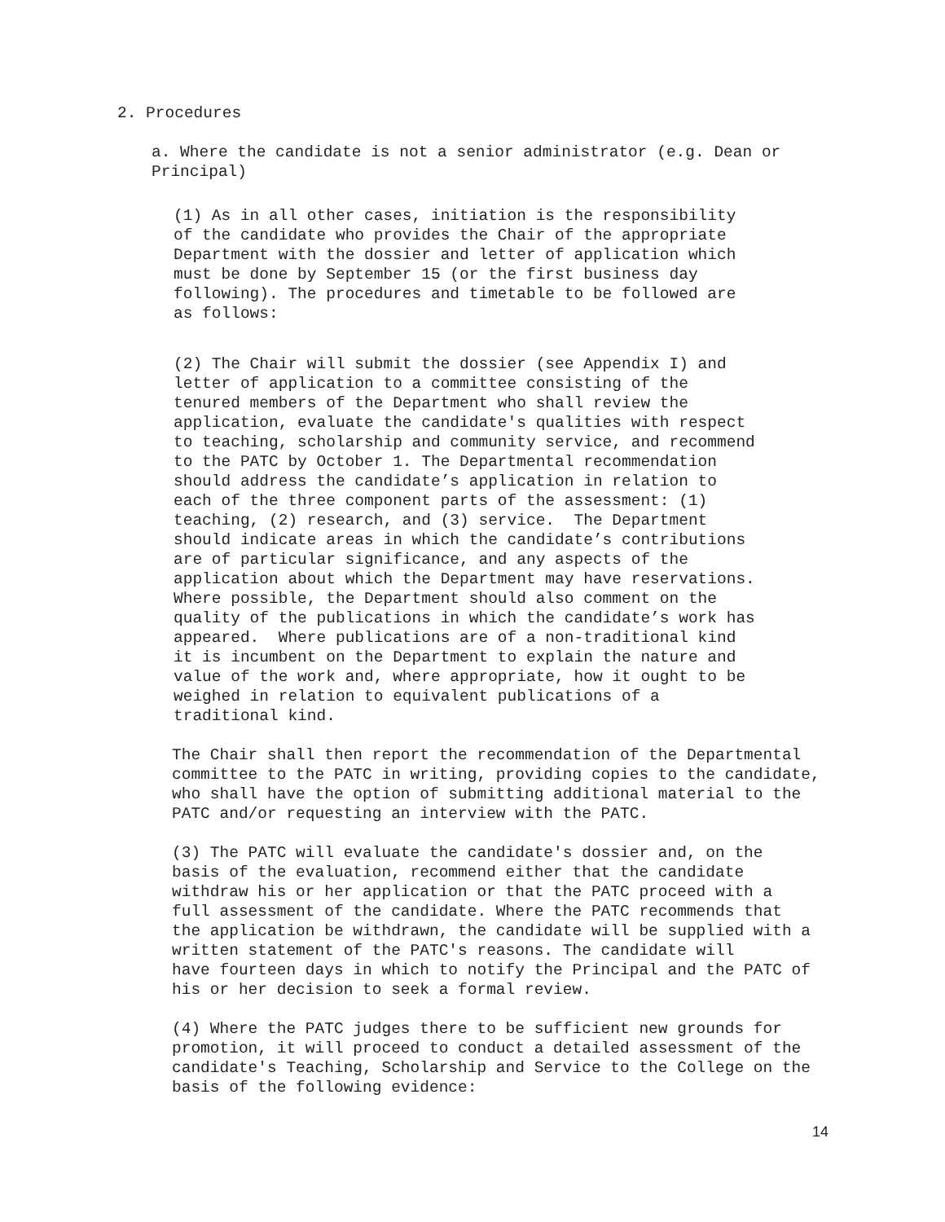2. Procedures
a. Where the candidate is not a senior administrator (e.g. Dean or Principal)
(1) As in all other cases, initiation is the responsibility of the candidate who provides the Chair of the appropriate Department with the dossier and letter of application which must be done by September 15 (or the first business day following). The procedures and timetable to be followed are as follows:
(2) The Chair will submit the dossier (see Appendix I) and letter of application to a committee consisting of the tenured members of the Department who shall review the application, evaluate the candidate's qualities with respect to teaching, scholarship and community service, and recommend to the PATC by October 1. The Departmental recommendation should address the candidate’s application in relation to each of the three component parts of the assessment: (1) teaching, (2) research, and (3) service. The Department should indicate areas in which the candidate’s contributions are of particular significance, and any aspects of the application about which the Department may have reservations. Where possible, the Department should also comment on the quality of the publications in which the candidate’s work has appeared. Where publications are of a non-traditional kind it is incumbent on the Department to explain the nature and value of the work and, where appropriate, how it ought to be weighed in relation to equivalent publications of a traditional kind.
The Chair shall then report the recommendation of the Departmental committee to the PATC in writing, providing copies to the candidate, who shall have the option of submitting additional material to the PATC and/or requesting an interview with the PATC.
(3) The PATC will evaluate the candidate's dossier and, on the basis of the evaluation, recommend either that the candidate withdraw his or her application or that the PATC proceed with a full assessment of the candidate. Where the PATC recommends that the application be withdrawn, the candidate will be supplied with a written statement of the PATC's reasons. The candidate will have fourteen days in which to notify the Principal and the PATC of his or her decision to seek a formal review.
(4) Where the PATC judges there to be sufficient new grounds for promotion, it will proceed to conduct a detailed assessment of the candidate's Teaching, Scholarship and Service to the College on the basis of the following evidence:
14